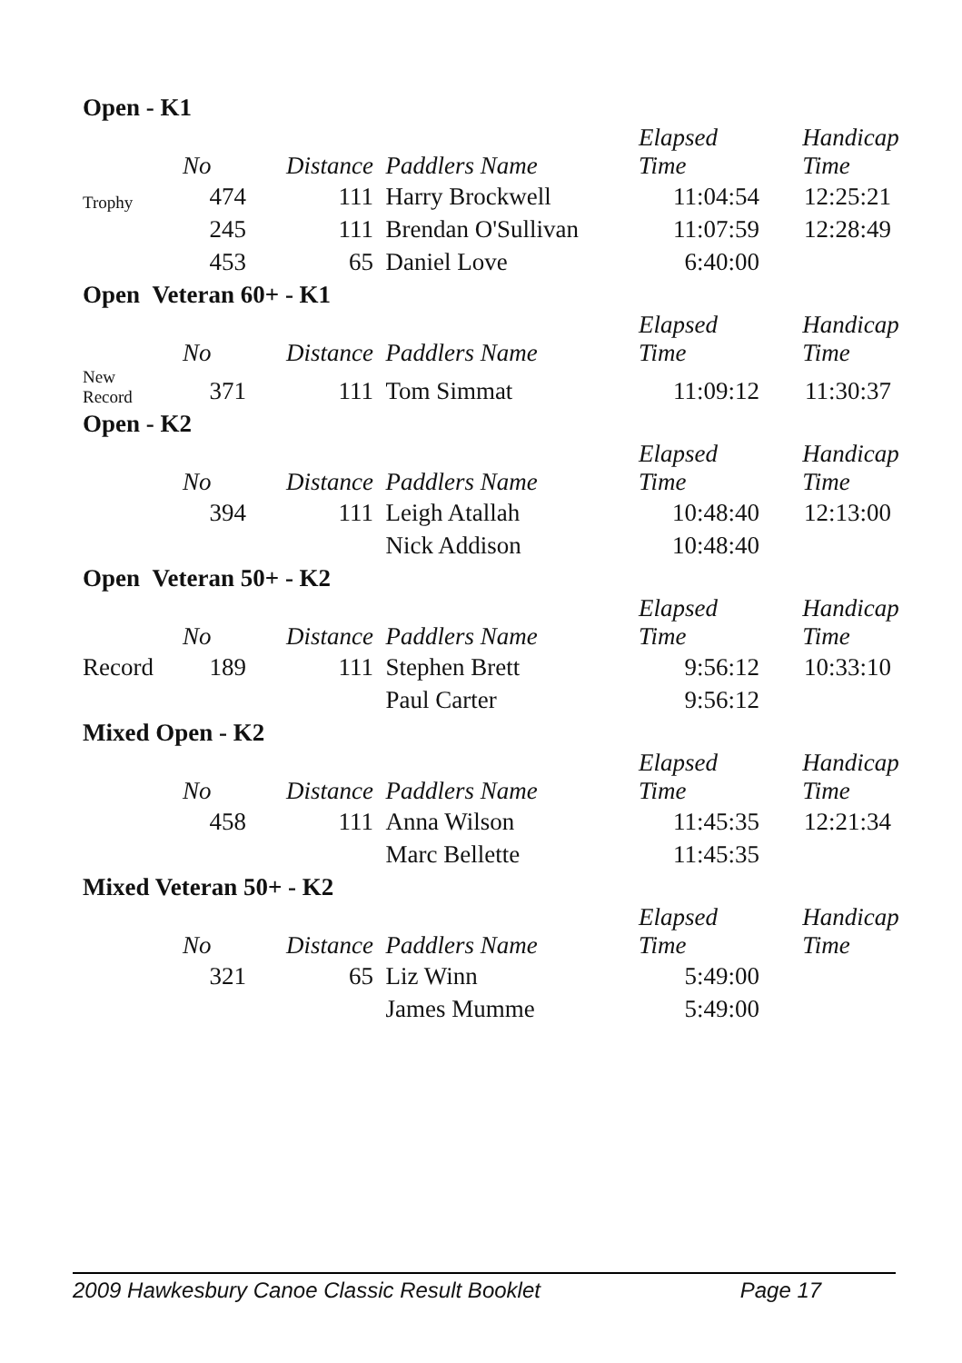Open - K1
| | No | Distance | Paddlers Name | Elapsed Time | Handicap Time |
| --- | --- | --- | --- | --- | --- |
| Trophy | 474 | 111 | Harry Brockwell | 11:04:54 | 12:25:21 |
| | 245 | 111 | Brendan O'Sullivan | 11:07:59 | 12:28:49 |
| | 453 | 65 | Daniel Love | 6:40:00 | |
Open Veteran 60+ - K1
| | No | Distance | Paddlers Name | Elapsed Time | Handicap Time |
| --- | --- | --- | --- | --- | --- |
| New Record | 371 | 111 | Tom Simmat | 11:09:12 | 11:30:37 |
Open - K2
| | No | Distance | Paddlers Name | Elapsed Time | Handicap Time |
| --- | --- | --- | --- | --- | --- |
| | 394 | 111 | Leigh Atallah | 10:48:40 | 12:13:00 |
| | | | Nick Addison | 10:48:40 | |
Open Veteran 50+ - K2
| | No | Distance | Paddlers Name | Elapsed Time | Handicap Time |
| --- | --- | --- | --- | --- | --- |
| Record | 189 | 111 | Stephen Brett | 9:56:12 | 10:33:10 |
| | | | Paul Carter | 9:56:12 | |
Mixed Open - K2
| | No | Distance | Paddlers Name | Elapsed Time | Handicap Time |
| --- | --- | --- | --- | --- | --- |
| | 458 | 111 | Anna Wilson | 11:45:35 | 12:21:34 |
| | | | Marc Bellette | 11:45:35 | |
Mixed Veteran 50+ - K2
| | No | Distance | Paddlers Name | Elapsed Time | Handicap Time |
| --- | --- | --- | --- | --- | --- |
| | 321 | 65 | Liz Winn | 5:49:00 | |
| | | | James Mumme | 5:49:00 | |
2009 Hawkesbury Canoe Classic Result Booklet Page 17